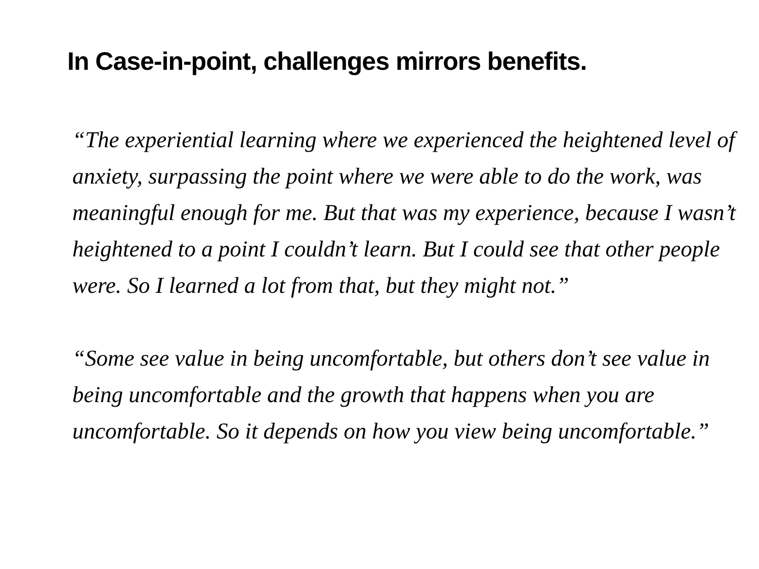In Case-in-point, challenges mirrors benefits.
“The experiential learning where we experienced the heightened level of anxiety, surpassing the point where we were able to do the work, was meaningful enough for me. But that was my experience, because I wasn’t heightened to a point I couldn’t learn. But I could see that other people were. So I learned a lot from that, but they might not.”
“Some see value in being uncomfortable, but others don’t see value in being uncomfortable and the growth that happens when you are uncomfortable. So it depends on how you view being uncomfortable.”